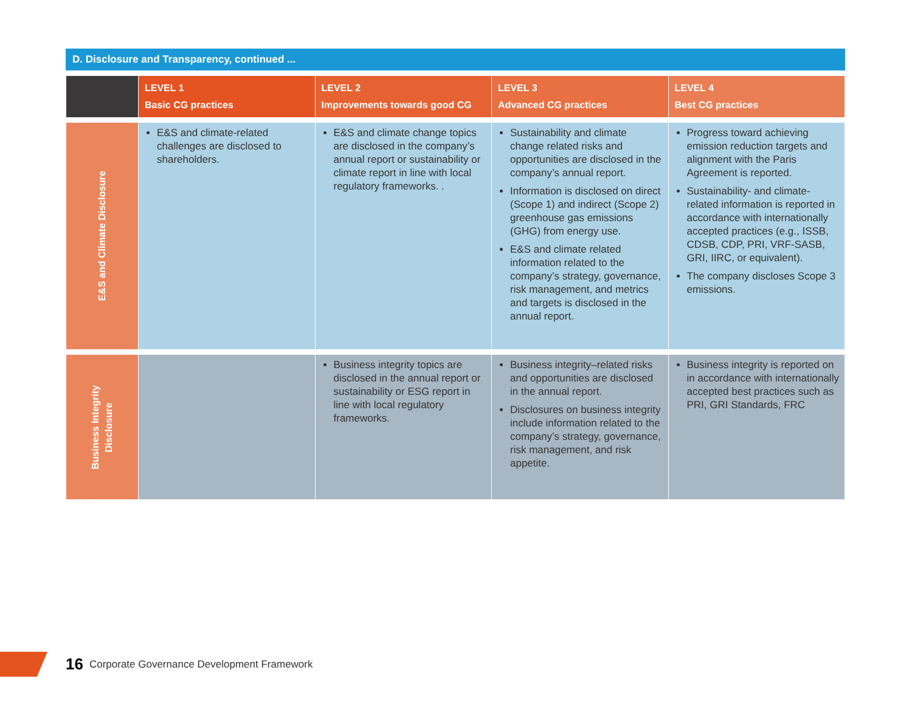D. Disclosure and Transparency, continued ...
| | LEVEL 1 Basic CG practices | LEVEL 2 Improvements towards good CG | LEVEL 3 Advanced CG practices | LEVEL 4 Best CG practices |
| --- | --- | --- | --- | --- |
| E&S and Climate Disclosure | E&S and climate-related challenges are disclosed to shareholders. | E&S and climate change topics are disclosed in the company’s annual report or sustainability or climate report in line with local regulatory frameworks. . | Sustainability and climate change related risks and opportunities are disclosed in the company’s annual report. Information is disclosed on direct (Scope 1) and indirect (Scope 2) greenhouse gas emissions (GHG) from energy use. E&S and climate related information related to the company’s strategy, governance, risk management, and metrics and targets is disclosed in the annual report. | Progress toward achieving emission reduction targets and alignment with the Paris Agreement is reported. Sustainability- and climate-related information is reported in accordance with internationally accepted practices (e.g., ISSB, CDSB, CDP, PRI, VRF-SASB, GRI, IIRC, or equivalent). The company discloses Scope 3 emissions. |
| Business Integrity Disclosure | | Business integrity topics are disclosed in the annual report or sustainability or ESG report in line with local regulatory frameworks. | Business integrity–related risks and opportunities are disclosed in the annual report. Disclosures on business integrity include information related to the company’s strategy, governance, risk management, and risk appetite. | Business integrity is reported on in accordance with internationally accepted best practices such as PRI, GRI Standards, FRC |
16 Corporate Governance Development Framework